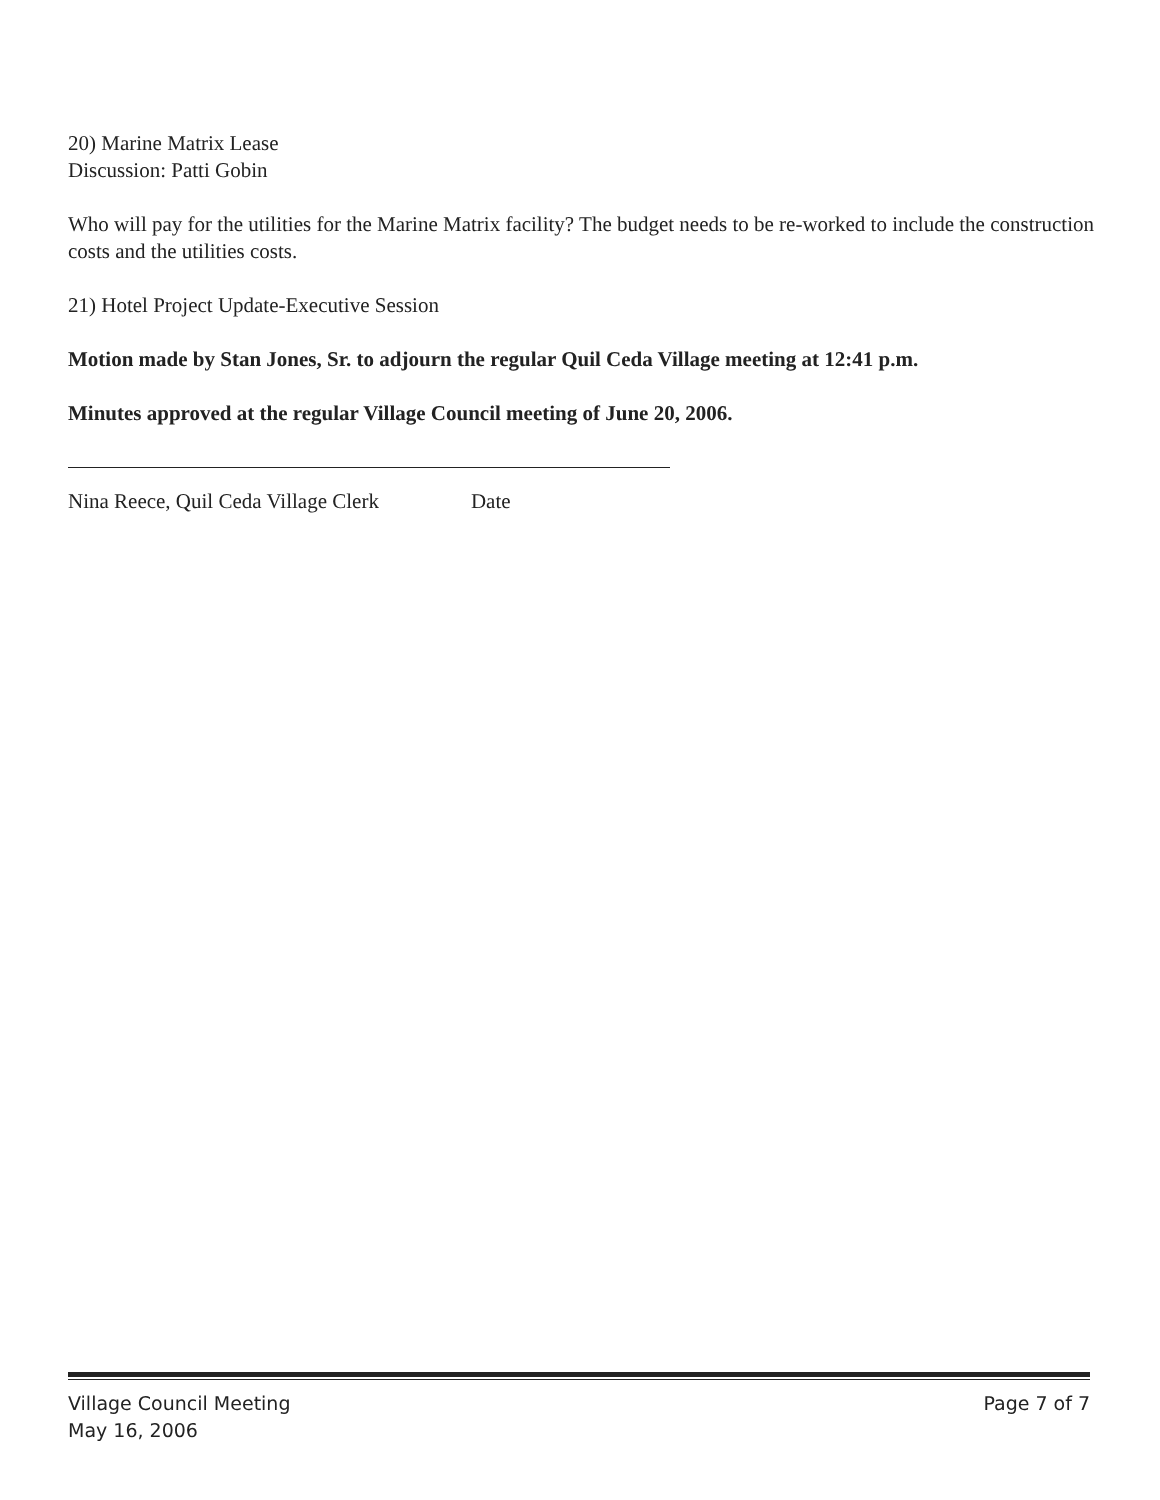20) Marine Matrix Lease
Discussion: Patti Gobin
Who will pay for the utilities for the Marine Matrix facility? The budget needs to be re-worked to include the construction costs and the utilities costs.
21) Hotel Project Update-Executive Session
Motion made by Stan Jones, Sr. to adjourn the regular Quil Ceda Village meeting at 12:41 p.m.
Minutes approved at the regular Village Council meeting of June 20, 2006.
Nina Reece, Quil Ceda Village Clerk Date
Village Council Meeting Page 7 of 7
May 16, 2006